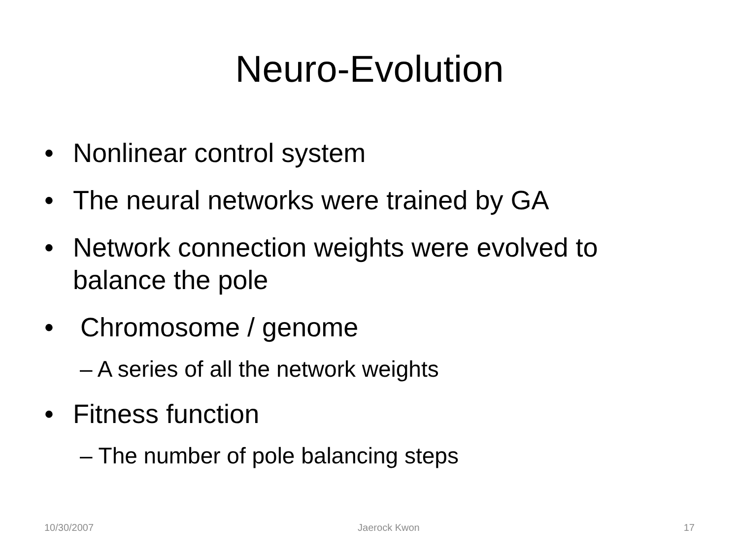Neuro-Evolution
• Nonlinear control system
• The neural networks were trained by GA
• Network connection weights were evolved to balance the pole
• Chromosome / genome
– A series of all the network weights
• Fitness function
– The number of pole balancing steps
10/30/2007 Jaerock Kwon 17